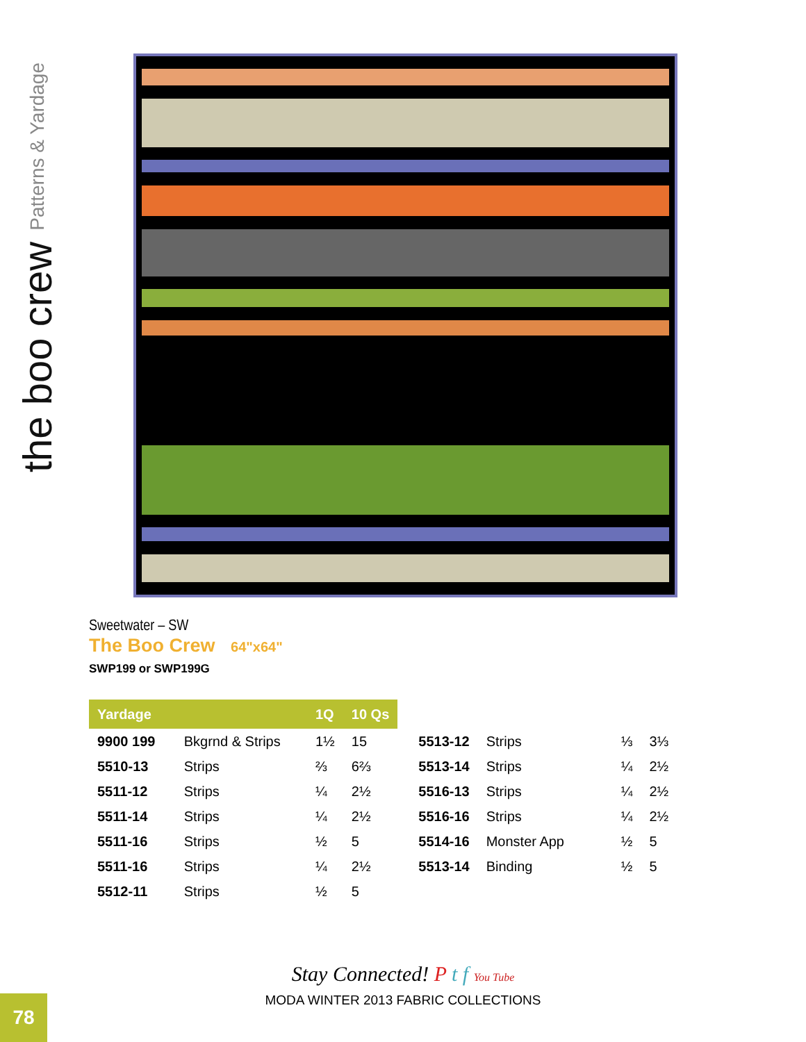the boo crew Patterns & Yardage
Sweetwater – SW
The Boo Crew 64"x64"
SWP199 or SWP199G
| Yardage | | 1Q | 10 Qs | | | | |
| --- | --- | --- | --- | --- | --- | --- | --- |
| 9900 199 | Bkgrnd & Strips | 1½ | 15 | 5513-12 | Strips | ⅓ | 3⅓ |
| 5510-13 | Strips | ⅔ | 6⅔ | 5513-14 | Strips | ¼ | 2½ |
| 5511-12 | Strips | ¼ | 2½ | 5516-13 | Strips | ¼ | 2½ |
| 5511-14 | Strips | ¼ | 2½ | 5516-16 | Strips | ¼ | 2½ |
| 5511-16 | Strips | ½ | 5 | 5514-16 | Monster App | ½ | 5 |
| 5511-16 | Strips | ¼ | 2½ | 5513-14 | Binding | ½ | 5 |
| 5512-11 | Strips | ½ | 5 | | | | |
Stay Connected! P t f You Tube
MODA WINTER 2013 FABRIC COLLECTIONS
78